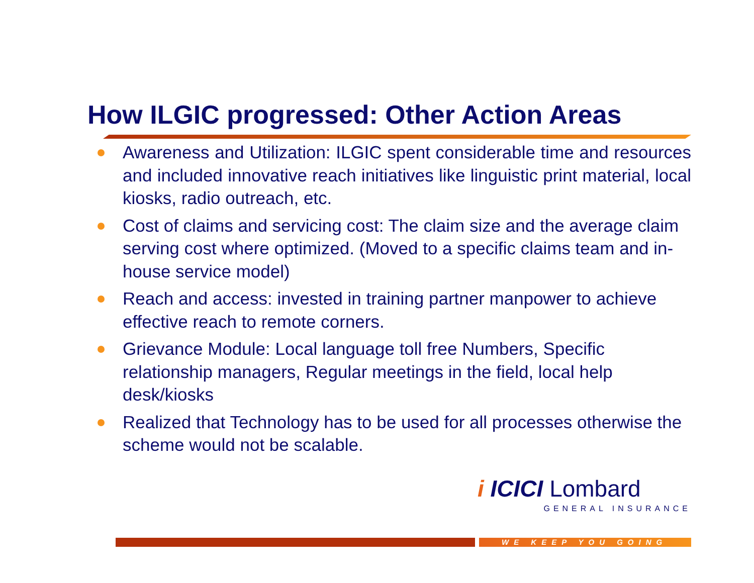How ILGIC progressed: Other Action Areas
Awareness and Utilization: ILGIC spent considerable time and resources and included innovative reach initiatives like linguistic print material, local kiosks, radio outreach, etc.
Cost of claims and servicing cost: The claim size and the average claim serving cost where optimized. (Moved to a specific claims team and in-house service model)
Reach and access: invested in training partner manpower to achieve effective reach to remote corners.
Grievance Module: Local language toll free Numbers, Specific relationship managers, Regular meetings in the field, local help desk/kiosks
Realized that Technology has to be used for all processes otherwise the scheme would not be scalable.
i ICICI Lombard
GENERAL INSURANCE
WE KEEP YOU GOING